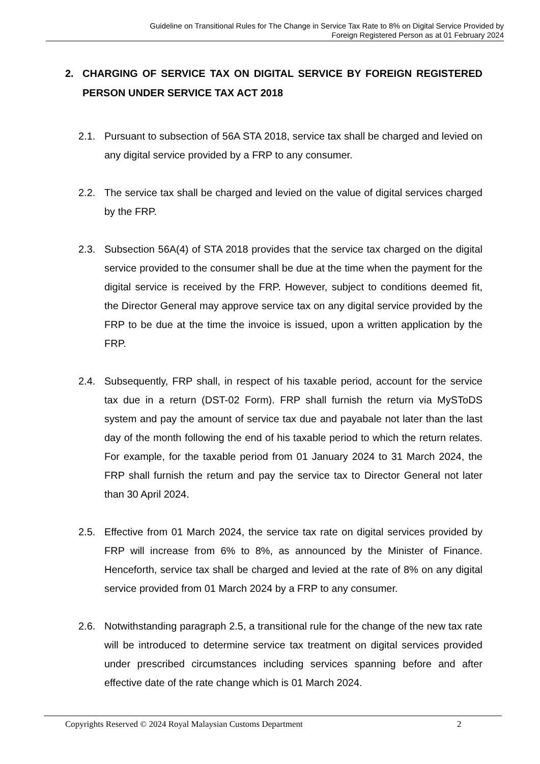Guideline on Transitional Rules for The Change in Service Tax Rate to 8% on Digital Service Provided by
Foreign Registered Person as at 01 February 2024
2. CHARGING OF SERVICE TAX ON DIGITAL SERVICE BY FOREIGN REGISTERED PERSON UNDER SERVICE TAX ACT 2018
2.1. Pursuant to subsection of 56A STA 2018, service tax shall be charged and levied on any digital service provided by a FRP to any consumer.
2.2. The service tax shall be charged and levied on the value of digital services charged by the FRP.
2.3. Subsection 56A(4) of STA 2018 provides that the service tax charged on the digital service provided to the consumer shall be due at the time when the payment for the digital service is received by the FRP. However, subject to conditions deemed fit, the Director General may approve service tax on any digital service provided by the FRP to be due at the time the invoice is issued, upon a written application by the FRP.
2.4. Subsequently, FRP shall, in respect of his taxable period, account for the service tax due in a return (DST-02 Form). FRP shall furnish the return via MySToDS system and pay the amount of service tax due and payabale not later than the last day of the month following the end of his taxable period to which the return relates. For example, for the taxable period from 01 January 2024 to 31 March 2024, the FRP shall furnish the return and pay the service tax to Director General not later than 30 April 2024.
2.5. Effective from 01 March 2024, the service tax rate on digital services provided by FRP will increase from 6% to 8%, as announced by the Minister of Finance. Henceforth, service tax shall be charged and levied at the rate of 8% on any digital service provided from 01 March 2024 by a FRP to any consumer.
2.6. Notwithstanding paragraph 2.5, a transitional rule for the change of the new tax rate will be introduced to determine service tax treatment on digital services provided under prescribed circumstances including services spanning before and after effective date of the rate change which is 01 March 2024.
Copyrights Reserved © 2024 Royal Malaysian Customs Department 2